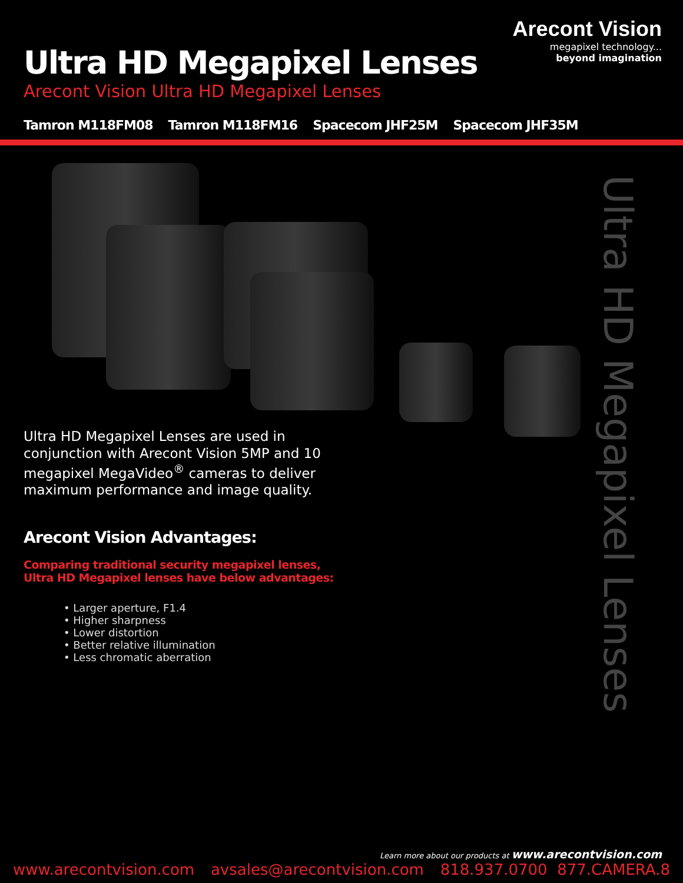Ultra HD Megapixel Lenses
Arecont Vision Ultra HD Megapixel Lenses
Arecont Vision
megapixel technology...
beyond imagination
Tamron M118FM08 Tamron M118FM16 Spacecom JHF25M Spacecom JHF35M
Ultra HD Megapixel Lenses are used in conjunction with Arecont Vision 5MP and 10 megapixel MegaVideo<sup>®</sup> cameras to deliver maximum performance and image quality.
Arecont Vision Advantages:
Comparing traditional security megapixel lenses,
Ultra HD Megapixel lenses have below advantages:
• Larger aperture, F1.4
• Higher sharpness
• Lower distortion
• Better relative illumination
• Less chromatic aberration
Ultra HD Megapixel Lenses
Learn more about our products at www.arecontvision.com
www.arecontvision.com avsales@arecontvision.com 818.937.0700 877.CAMERA.8